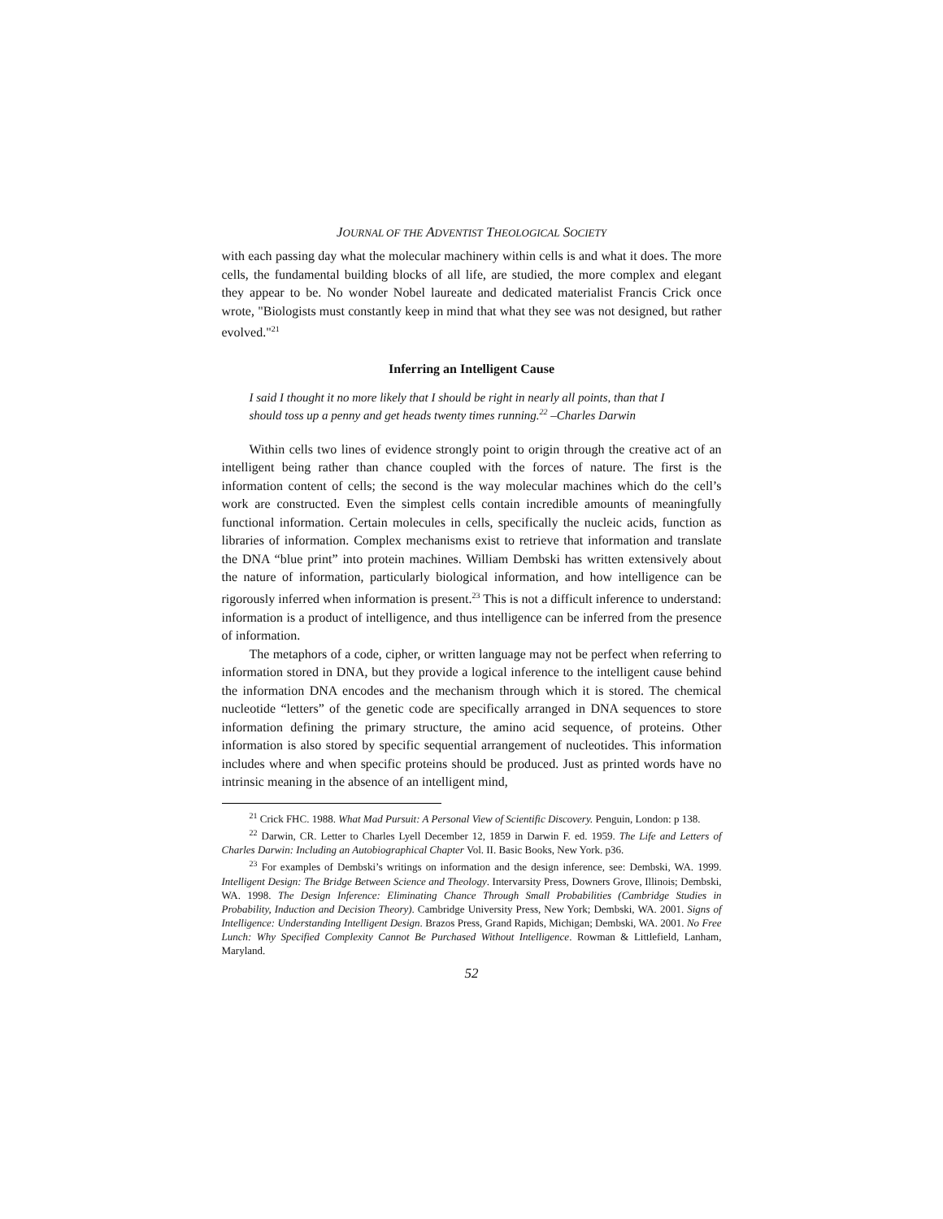JOURNAL OF THE ADVENTIST THEOLOGICAL SOCIETY
with each passing day what the molecular machinery within cells is and what it does. The more cells, the fundamental building blocks of all life, are studied, the more complex and elegant they appear to be. No wonder Nobel laureate and dedicated materialist Francis Crick once wrote, "Biologists must constantly keep in mind that what they see was not designed, but rather evolved."<sup>21</sup>
Inferring an Intelligent Cause
I said I thought it no more likely that I should be right in nearly all points, than that I should toss up a penny and get heads twenty times running.<sup>22</sup> –Charles Darwin
Within cells two lines of evidence strongly point to origin through the creative act of an intelligent being rather than chance coupled with the forces of nature. The first is the information content of cells; the second is the way molecular machines which do the cell’s work are constructed. Even the simplest cells contain incredible amounts of meaningfully functional information. Certain molecules in cells, specifically the nucleic acids, function as libraries of information. Complex mechanisms exist to retrieve that information and translate the DNA “blue print” into protein machines. William Dembski has written extensively about the nature of information, particularly biological information, and how intelligence can be rigorously inferred when information is present.<sup>23</sup> This is not a difficult inference to understand: information is a product of intelligence, and thus intelligence can be inferred from the presence of information.
The metaphors of a code, cipher, or written language may not be perfect when referring to information stored in DNA, but they provide a logical inference to the intelligent cause behind the information DNA encodes and the mechanism through which it is stored. The chemical nucleotide “letters” of the genetic code are specifically arranged in DNA sequences to store information defining the primary structure, the amino acid sequence, of proteins. Other information is also stored by specific sequential arrangement of nucleotides. This information includes where and when specific proteins should be produced. Just as printed words have no intrinsic meaning in the absence of an intelligent mind,
<sup>21</sup> Crick FHC. 1988. What Mad Pursuit: A Personal View of Scientific Discovery. Penguin, London: p 138.
<sup>22</sup> Darwin, CR. Letter to Charles Lyell December 12, 1859 in Darwin F. ed. 1959. The Life and Letters of Charles Darwin: Including an Autobiographical Chapter Vol. II. Basic Books, New York. p36.
<sup>23</sup> For examples of Dembski’s writings on information and the design inference, see: Dembski, WA. 1999. Intelligent Design: The Bridge Between Science and Theology. Intervarsity Press, Downers Grove, Illinois; Dembski, WA. 1998. The Design Inference: Eliminating Chance Through Small Probabilities (Cambridge Studies in Probability, Induction and Decision Theory). Cambridge University Press, New York; Dembski, WA. 2001. Signs of Intelligence: Understanding Intelligent Design. Brazos Press, Grand Rapids, Michigan; Dembski, WA. 2001. No Free Lunch: Why Specified Complexity Cannot Be Purchased Without Intelligence. Rowman & Littlefield, Lanham, Maryland.
52